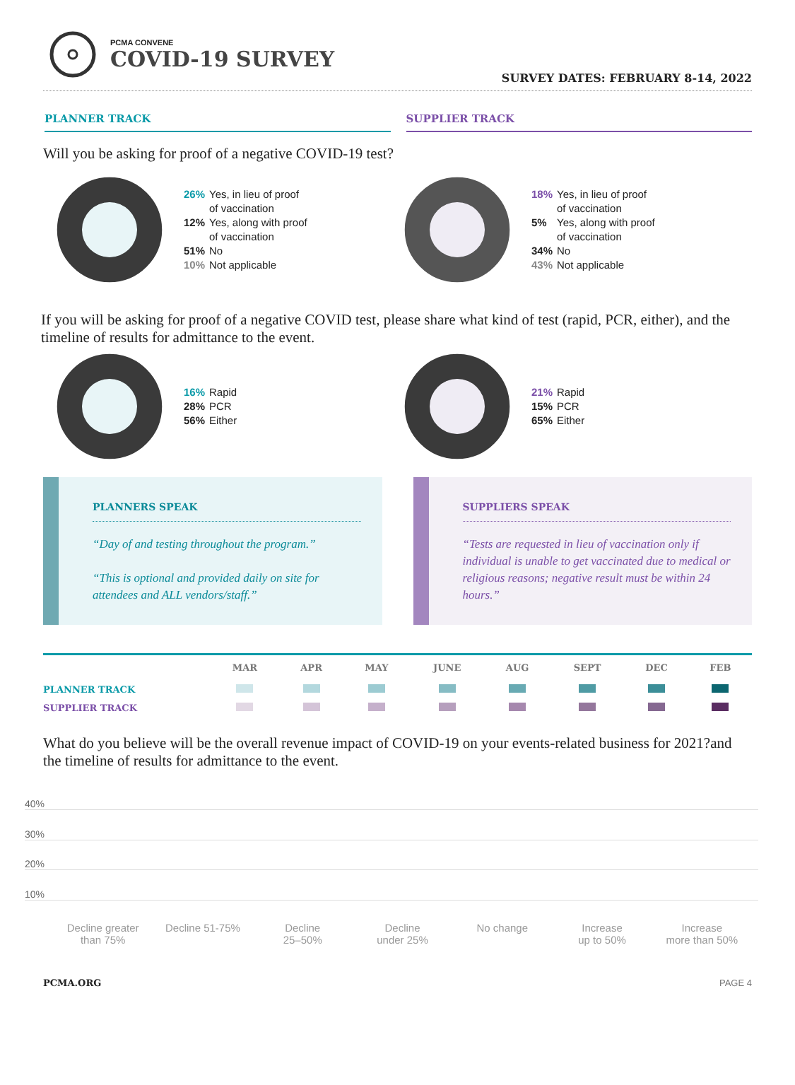PCMA CONVENE
COVID-19 SURVEY
SURVEY DATES: FEBRUARY 8-14, 2022
PLANNER TRACK SUPPLIER TRACK
Will you be asking for proof of a negative COVID-19 test?
26% Yes, in lieu of proof
of vaccination
12% Yes, along with proof
of vaccination
51% No
10% Not applicable
18% Yes, in lieu of proof
of vaccination
5% Yes, along with proof
of vaccination
34% No
43% Not applicable
If you will be asking for proof of a negative COVID test, please share what kind of test (rapid, PCR, either), and the timeline of results for admittance to the event.
16% Rapid
28% PCR
56% Either
21% Rapid
15% PCR
65% Either
PLANNERS SPEAK
“Day of and testing throughout the program.”
“This is optional and provided daily on site for attendees and ALL vendors/staff.”
SUPPLIERS SPEAK
“Tests are requested in lieu of vaccination only if individual is unable to get vaccinated due to medical or religious reasons; negative result must be within 24 hours.”
| | MAR | APR | MAY | JUNE | AUG | SEPT | DEC | FEB |
| --- | --- | --- | --- | --- | --- | --- | --- | --- |
| PLANNER TRACK | | | | | | | | |
| SUPPLIER TRACK | | | | | | | | |
What do you believe will be the overall revenue impact of COVID-19 on your events-related business for 2021?and the timeline of results for admittance to the event.
40%
30%
20%
10%
Decline greater
than 75%
Decline 51-75% Decline
25–50%
Decline
under 25%
No change Increase
up to 50%
Increase
more than 50%
PCMA.ORG PAGE 4